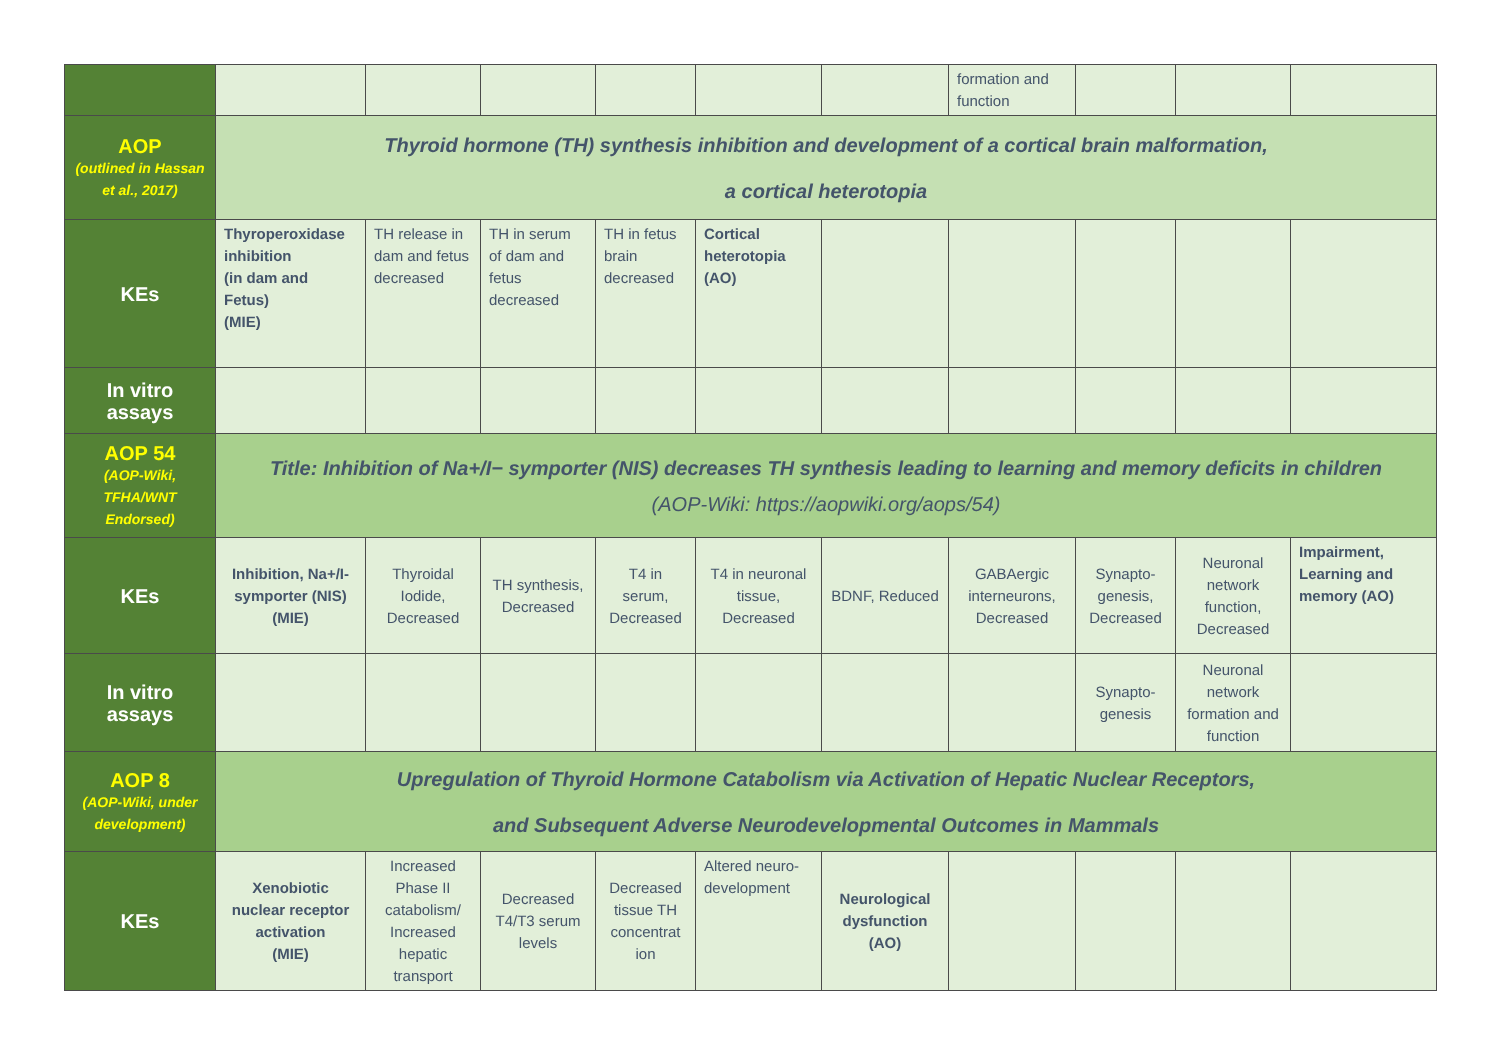| | | | | | | | formation and function | | | |
| AOP (outlined in Hassan et al., 2017) | Thyroid hormone (TH) synthesis inhibition and development of a cortical brain malformation, a cortical heterotopia | | | | | | | | | |
| KEs | Thyroperoxidase inhibition (in dam and Fetus) (MIE) | TH release in dam and fetus decreased | TH in serum of dam and fetus decreased | TH in fetus brain decreased | Cortical heterotopia (AO) | | | | | |
| In vitro assays | | | | | | | | | | |
| AOP 54 (AOP-Wiki, TFHA/WNT Endorsed) | Title: Inhibition of Na+/I− symporter (NIS) decreases TH synthesis leading to learning and memory deficits in children (AOP-Wiki: https://aopwiki.org/aops/54) | | | | | | | | | |
| KEs | Inhibition, Na+/I-symporter (NIS) (MIE) | Thyroidal Iodide, Decreased | TH synthesis, Decreased | T4 in serum, Decreased | T4 in neuronal tissue, Decreased | BDNF, Reduced | GABAergic interneurons, Decreased | Synapto-genesis, Decreased | Neuronal network function, Decreased | Impairment, Learning and memory (AO) |
| In vitro assays | | | | | | | | Synapto-genesis | Neuronal network formation and function | |
| AOP 8 (AOP-Wiki, under development) | Upregulation of Thyroid Hormone Catabolism via Activation of Hepatic Nuclear Receptors, and Subsequent Adverse Neurodevelopmental Outcomes in Mammals | | | | | | | | | |
| KEs | Xenobiotic nuclear receptor activation (MIE) | Increased Phase II catabolism/ Increased hepatic transport | Decreased T4/T3 serum levels | Decreased tissue TH concentrat ion | Altered neuro-development | Neurological dysfunction (AO) | | | | |